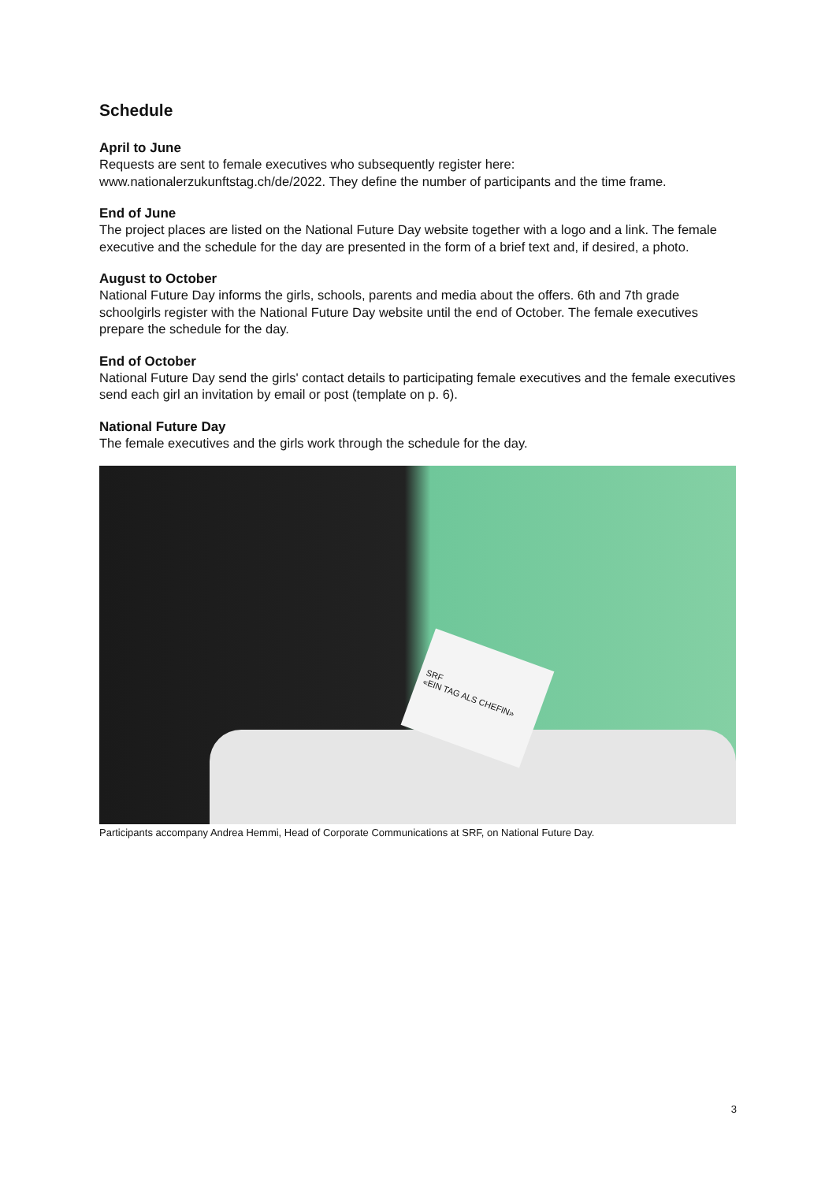Schedule
April to June
Requests are sent to female executives who subsequently register here:
www.nationalerzukunftstag.ch/de/2022. They define the number of participants and the time frame.
End of June
The project places are listed on the National Future Day website together with a logo and a link. The female executive and the schedule for the day are presented in the form of a brief text and, if desired, a photo.
August to October
National Future Day informs the girls, schools, parents and media about the offers. 6th and 7th grade schoolgirls register with the National Future Day website until the end of October. The female executives prepare the schedule for the day.
End of October
National Future Day send the girls' contact details to participating female executives and the female executives send each girl an invitation by email or post (template on p. 6).
National Future Day
The female executives and the girls work through the schedule for the day.
SRF
«EIN TAG ALS CHEFIN»
Participants accompany Andrea Hemmi, Head of Corporate Communications at SRF, on National Future Day.
3